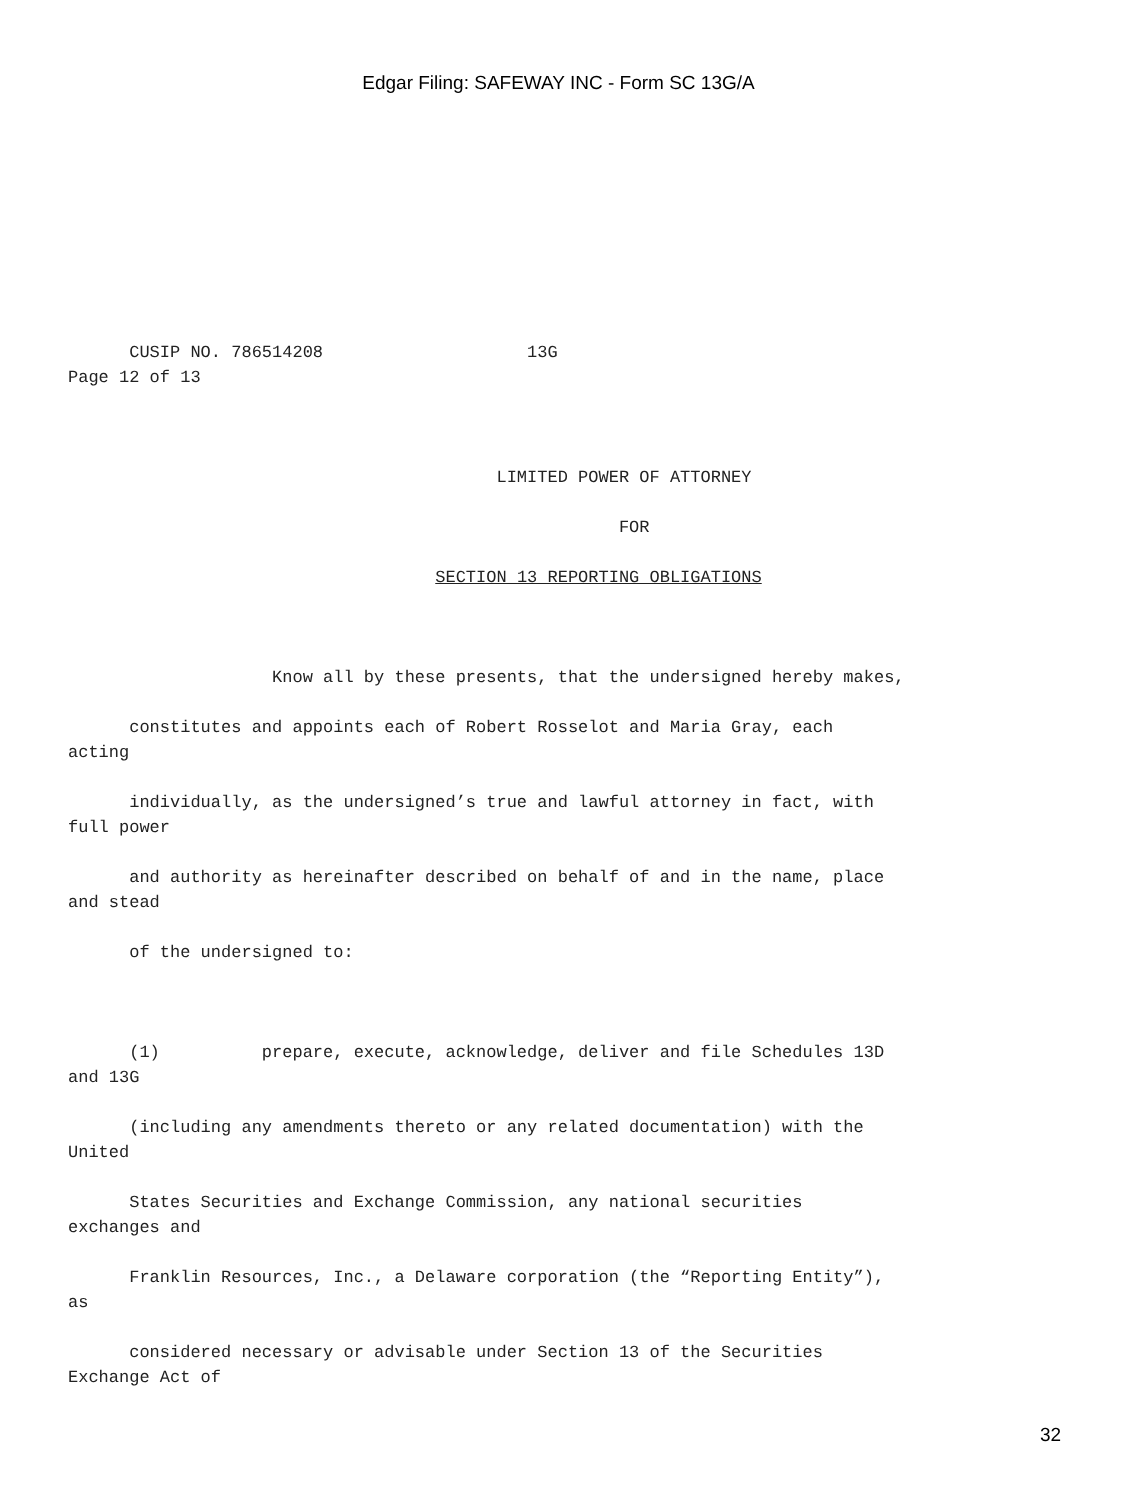Edgar Filing: SAFEWAY INC - Form SC 13G/A
CUSIP NO. 786514208 13G Page 12 of 13
LIMITED POWER OF ATTORNEY
FOR
SECTION 13 REPORTING OBLIGATIONS
Know all by these presents, that the undersigned hereby makes,
constitutes and appoints each of Robert Rosselot and Maria Gray, each acting
individually, as the undersigned’s true and lawful attorney in fact, with full power
and authority as hereinafter described on behalf of and in the name, place and stead
of the undersigned to:
(1) prepare, execute, acknowledge, deliver and file Schedules 13D and 13G
(including any amendments thereto or any related documentation) with the United
States Securities and Exchange Commission, any national securities exchanges and
Franklin Resources, Inc., a Delaware corporation (the “Reporting Entity”), as
considered necessary or advisable under Section 13 of the Securities Exchange Act of
32